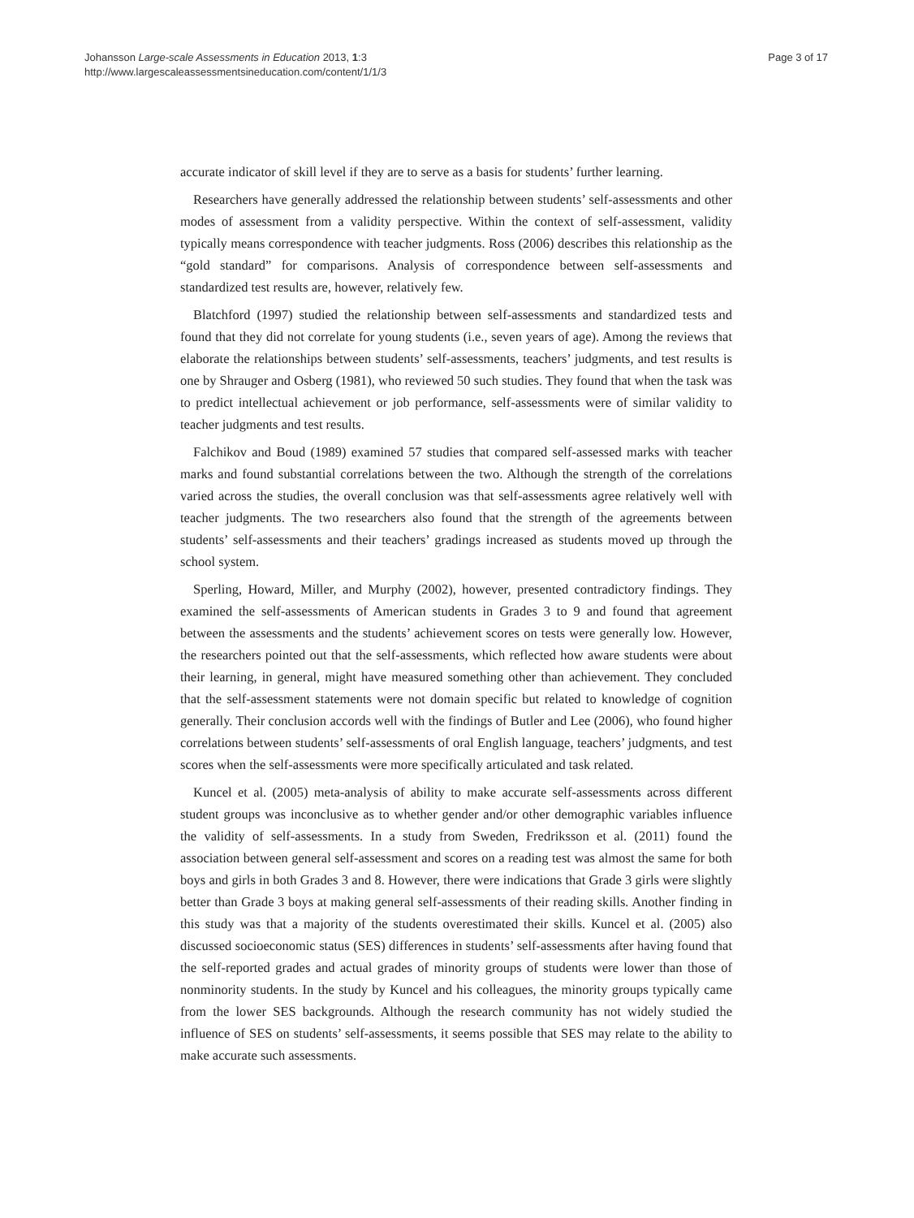Johansson Large-scale Assessments in Education 2013, 1:3
http://www.largescaleassessmentsineducation.com/content/1/1/3
Page 3 of 17
accurate indicator of skill level if they are to serve as a basis for students’ further learning.
Researchers have generally addressed the relationship between students’ self-assessments and other modes of assessment from a validity perspective. Within the context of self-assessment, validity typically means correspondence with teacher judgments. Ross (2006) describes this relationship as the “gold standard” for comparisons. Analysis of correspondence between self-assessments and standardized test results are, however, relatively few.
Blatchford (1997) studied the relationship between self-assessments and standardized tests and found that they did not correlate for young students (i.e., seven years of age). Among the reviews that elaborate the relationships between students’ self-assessments, teachers’ judgments, and test results is one by Shrauger and Osberg (1981), who reviewed 50 such studies. They found that when the task was to predict intellectual achievement or job performance, self-assessments were of similar validity to teacher judgments and test results.
Falchikov and Boud (1989) examined 57 studies that compared self-assessed marks with teacher marks and found substantial correlations between the two. Although the strength of the correlations varied across the studies, the overall conclusion was that self-assessments agree relatively well with teacher judgments. The two researchers also found that the strength of the agreements between students’ self-assessments and their teachers’ gradings increased as students moved up through the school system.
Sperling, Howard, Miller, and Murphy (2002), however, presented contradictory findings. They examined the self-assessments of American students in Grades 3 to 9 and found that agreement between the assessments and the students’ achievement scores on tests were generally low. However, the researchers pointed out that the self-assessments, which reflected how aware students were about their learning, in general, might have measured something other than achievement. They concluded that the self-assessment statements were not domain specific but related to knowledge of cognition generally. Their conclusion accords well with the findings of Butler and Lee (2006), who found higher correlations between students’ self-assessments of oral English language, teachers’ judgments, and test scores when the self-assessments were more specifically articulated and task related.
Kuncel et al. (2005) meta-analysis of ability to make accurate self-assessments across different student groups was inconclusive as to whether gender and/or other demographic variables influence the validity of self-assessments. In a study from Sweden, Fredriksson et al. (2011) found the association between general self-assessment and scores on a reading test was almost the same for both boys and girls in both Grades 3 and 8. However, there were indications that Grade 3 girls were slightly better than Grade 3 boys at making general self-assessments of their reading skills. Another finding in this study was that a majority of the students overestimated their skills. Kuncel et al. (2005) also discussed socioeconomic status (SES) differences in students’ self-assessments after having found that the self-reported grades and actual grades of minority groups of students were lower than those of nonminority students. In the study by Kuncel and his colleagues, the minority groups typically came from the lower SES backgrounds. Although the research community has not widely studied the influence of SES on students’ self-assessments, it seems possible that SES may relate to the ability to make accurate such assessments.